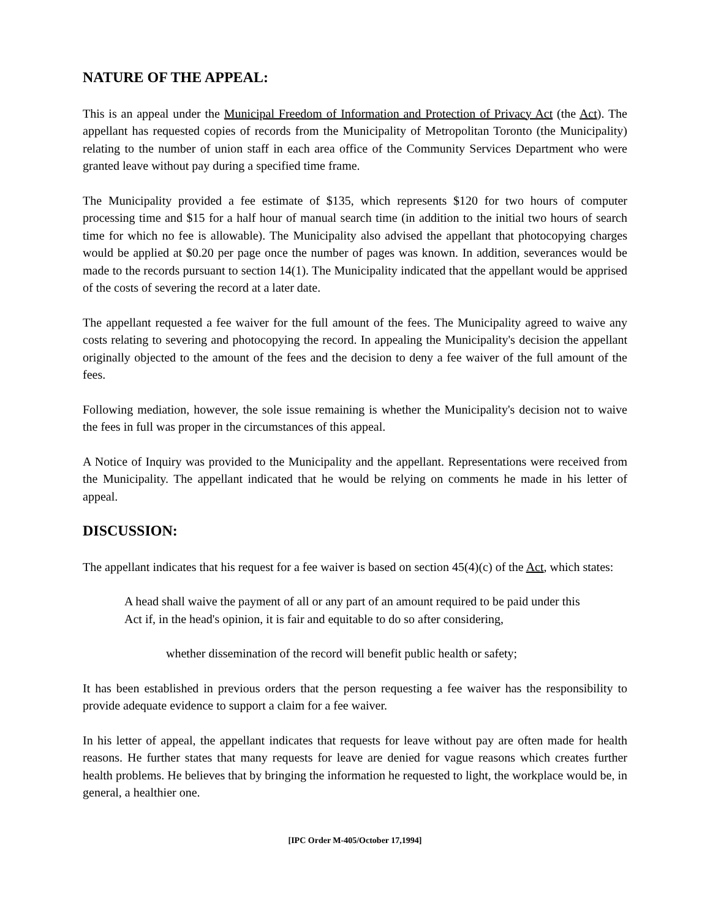NATURE OF THE APPEAL:
This is an appeal under the Municipal Freedom of Information and Protection of Privacy Act (the Act). The appellant has requested copies of records from the Municipality of Metropolitan Toronto (the Municipality) relating to the number of union staff in each area office of the Community Services Department who were granted leave without pay during a specified time frame.
The Municipality provided a fee estimate of $135, which represents $120 for two hours of computer processing time and $15 for a half hour of manual search time (in addition to the initial two hours of search time for which no fee is allowable). The Municipality also advised the appellant that photocopying charges would be applied at $0.20 per page once the number of pages was known. In addition, severances would be made to the records pursuant to section 14(1). The Municipality indicated that the appellant would be apprised of the costs of severing the record at a later date.
The appellant requested a fee waiver for the full amount of the fees. The Municipality agreed to waive any costs relating to severing and photocopying the record. In appealing the Municipality's decision the appellant originally objected to the amount of the fees and the decision to deny a fee waiver of the full amount of the fees.
Following mediation, however, the sole issue remaining is whether the Municipality's decision not to waive the fees in full was proper in the circumstances of this appeal.
A Notice of Inquiry was provided to the Municipality and the appellant. Representations were received from the Municipality. The appellant indicated that he would be relying on comments he made in his letter of appeal.
DISCUSSION:
The appellant indicates that his request for a fee waiver is based on section 45(4)(c) of the Act, which states:
A head shall waive the payment of all or any part of an amount required to be paid under this Act if, in the head's opinion, it is fair and equitable to do so after considering,
whether dissemination of the record will benefit public health or safety;
It has been established in previous orders that the person requesting a fee waiver has the responsibility to provide adequate evidence to support a claim for a fee waiver.
In his letter of appeal, the appellant indicates that requests for leave without pay are often made for health reasons. He further states that many requests for leave are denied for vague reasons which creates further health problems. He believes that by bringing the information he requested to light, the workplace would be, in general, a healthier one.
[IPC Order M-405/October 17,1994]